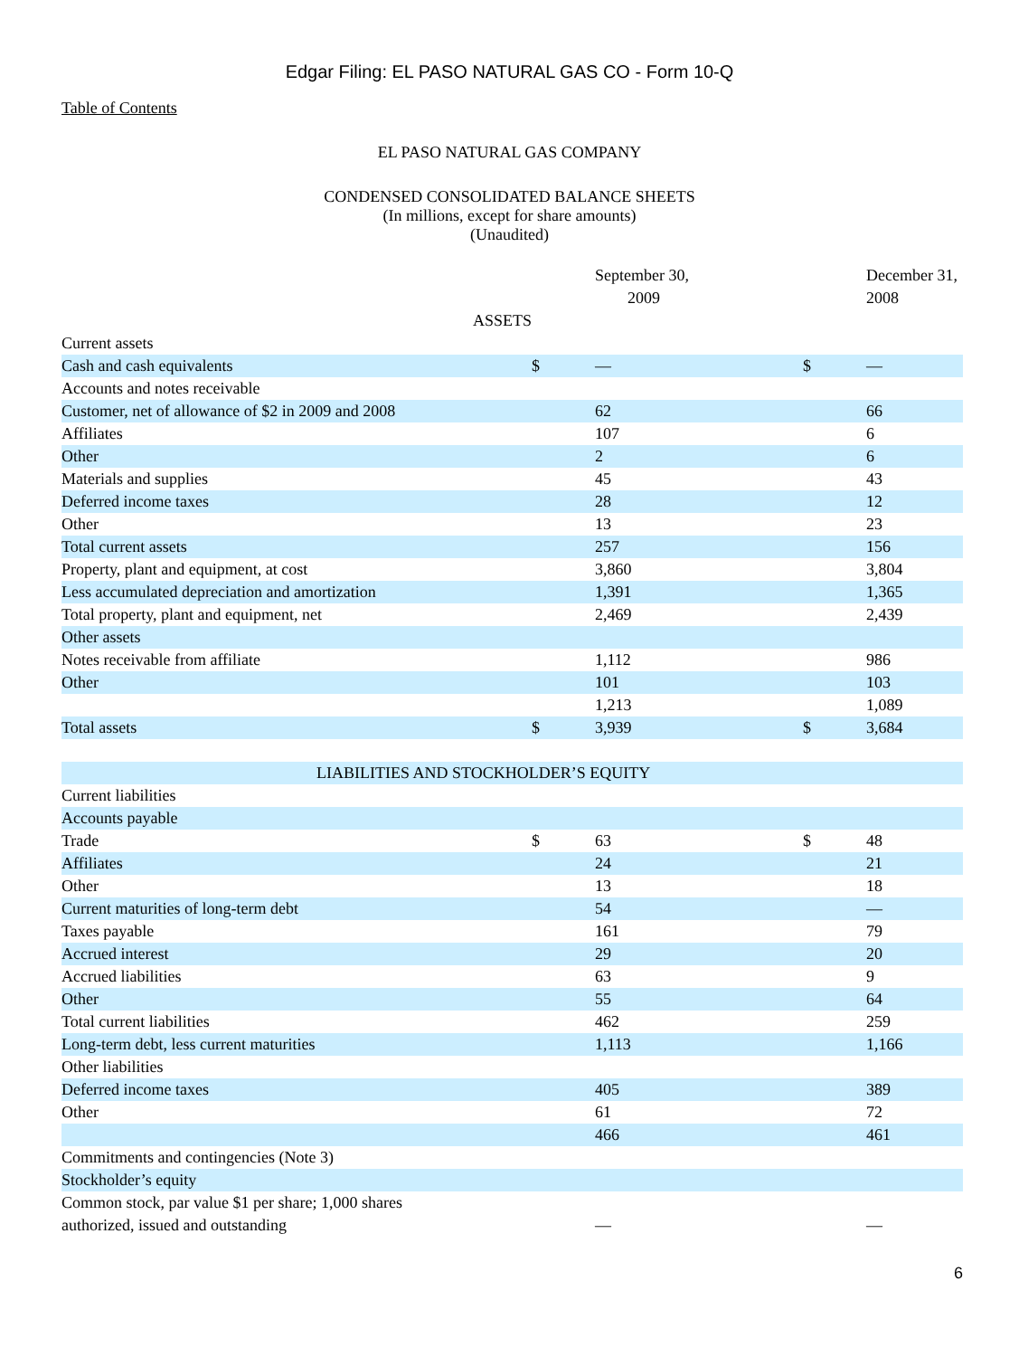Edgar Filing: EL PASO NATURAL GAS CO - Form 10-Q
Table of Contents
EL PASO NATURAL GAS COMPANY
CONDENSED CONSOLIDATED BALANCE SHEETS
(In millions, except for share amounts)
(Unaudited)
| | | September 30, 2009 | | December 31, 2008 |
| ASSETS | | | | |
| Current assets | | | | |
| Cash and cash equivalents | $ | — | $ | — |
| Accounts and notes receivable | | | | |
| Customer, net of allowance of $2 in 2009 and 2008 | | 62 | | 66 |
| Affiliates | | 107 | | 6 |
| Other | | 2 | | 6 |
| Materials and supplies | | 45 | | 43 |
| Deferred income taxes | | 28 | | 12 |
| Other | | 13 | | 23 |
| Total current assets | | 257 | | 156 |
| Property, plant and equipment, at cost | | 3,860 | | 3,804 |
| Less accumulated depreciation and amortization | | 1,391 | | 1,365 |
| Total property, plant and equipment, net | | 2,469 | | 2,439 |
| Other assets | | | | |
| Notes receivable from affiliate | | 1,112 | | 986 |
| Other | | 101 | | 103 |
| | | 1,213 | | 1,089 |
| Total assets | $ | 3,939 | $ | 3,684 |
| LIABILITIES AND STOCKHOLDER’S EQUITY | | | | |
| Current liabilities | | | | |
| Accounts payable | | | | |
| Trade | $ | 63 | $ | 48 |
| Affiliates | | 24 | | 21 |
| Other | | 13 | | 18 |
| Current maturities of long-term debt | | 54 | | — |
| Taxes payable | | 161 | | 79 |
| Accrued interest | | 29 | | 20 |
| Accrued liabilities | | 63 | | 9 |
| Other | | 55 | | 64 |
| Total current liabilities | | 462 | | 259 |
| Long-term debt, less current maturities | | 1,113 | | 1,166 |
| Other liabilities | | | | |
| Deferred income taxes | | 405 | | 389 |
| Other | | 61 | | 72 |
| | | 466 | | 461 |
| Commitments and contingencies (Note 3) | | | | |
| Stockholder’s equity | | | | |
| Common stock, par value $1 per share; 1,000 shares authorized, issued and outstanding | | — | | — |
6